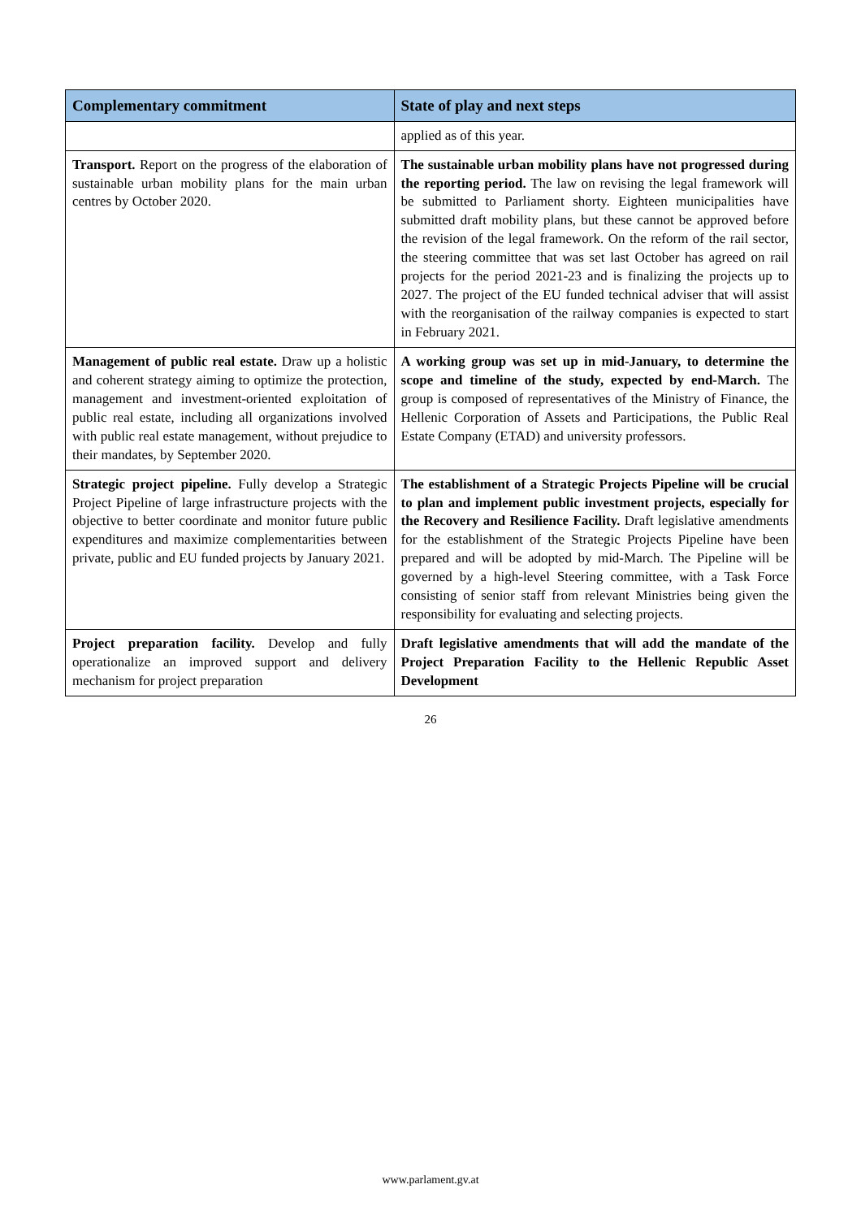| Complementary commitment | State of play and next steps |
| --- | --- |
| | applied as of this year. |
| Transport. Report on the progress of the elaboration of sustainable urban mobility plans for the main urban centres by October 2020. | The sustainable urban mobility plans have not progressed during the reporting period. The law on revising the legal framework will be submitted to Parliament shorty. Eighteen municipalities have submitted draft mobility plans, but these cannot be approved before the revision of the legal framework. On the reform of the rail sector, the steering committee that was set last October has agreed on rail projects for the period 2021-23 and is finalizing the projects up to 2027. The project of the EU funded technical adviser that will assist with the reorganisation of the railway companies is expected to start in February 2021. |
| Management of public real estate. Draw up a holistic and coherent strategy aiming to optimize the protection, management and investment-oriented exploitation of public real estate, including all organizations involved with public real estate management, without prejudice to their mandates, by September 2020. | A working group was set up in mid-January, to determine the scope and timeline of the study, expected by end-March. The group is composed of representatives of the Ministry of Finance, the Hellenic Corporation of Assets and Participations, the Public Real Estate Company (ETAD) and university professors. |
| Strategic project pipeline. Fully develop a Strategic Project Pipeline of large infrastructure projects with the objective to better coordinate and monitor future public expenditures and maximize complementarities between private, public and EU funded projects by January 2021. | The establishment of a Strategic Projects Pipeline will be crucial to plan and implement public investment projects, especially for the Recovery and Resilience Facility. Draft legislative amendments for the establishment of the Strategic Projects Pipeline have been prepared and will be adopted by mid-March. The Pipeline will be governed by a high-level Steering committee, with a Task Force consisting of senior staff from relevant Ministries being given the responsibility for evaluating and selecting projects. |
| Project preparation facility. Develop and fully operationalize an improved support and delivery mechanism for project preparation | Draft legislative amendments that will add the mandate of the Project Preparation Facility to the Hellenic Republic Asset Development |
26
www.parlament.gv.at